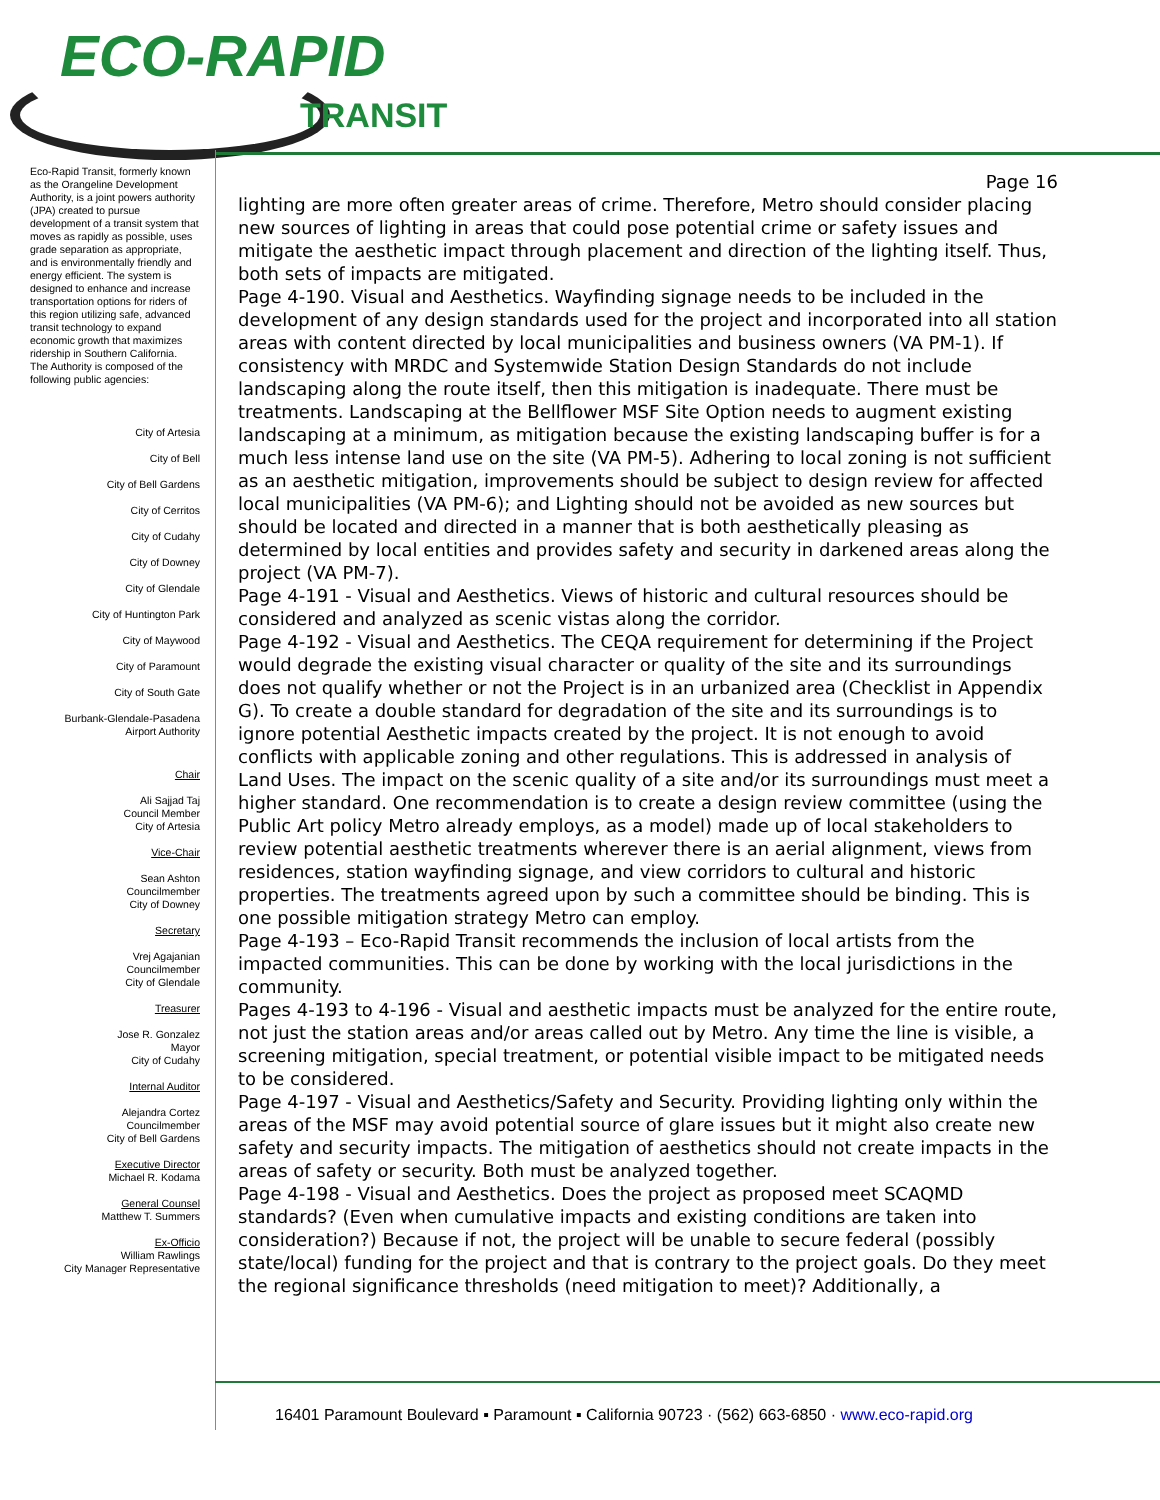ECO-RAPID
TRANSIT
Eco-Rapid Transit, formerly known as the Orangeline Development Authority, is a joint powers authority (JPA) created to pursue development of a transit system that moves as rapidly as possible, uses grade separation as appropriate, and is environmentally friendly and energy efficient. The system is designed to enhance and increase transportation options for riders of this region utilizing safe, advanced transit technology to expand economic growth that maximizes ridership in Southern California.
The Authority is composed of the following public agencies:
City of Artesia
City of Bell
City of Bell Gardens
City of Cerritos
City of Cudahy
City of Downey
City of Glendale
City of Huntington Park
City of Maywood
City of Paramount
City of South Gate
Burbank-Glendale-Pasadena
Airport Authority
Chair
Ali Sajjad Taj
Council Member
City of Artesia
Vice-Chair
Sean Ashton
Councilmember
City of Downey
Secretary
Vrej Agajanian
Councilmember
City of Glendale
Treasurer
Jose R. Gonzalez
Mayor
City of Cudahy
Internal Auditor
Alejandra Cortez
Councilmember
City of Bell Gardens
Executive Director
Michael R. Kodama
General Counsel
Matthew T. Summers
Ex-Officio
William Rawlings
City Manager Representative
Page 16
lighting are more often greater areas of crime. Therefore, Metro should consider placing new sources of lighting in areas that could pose potential crime or safety issues and mitigate the aesthetic impact through placement and direction of the lighting itself. Thus, both sets of impacts are mitigated.
Page 4-190. Visual and Aesthetics. Wayfinding signage needs to be included in the development of any design standards used for the project and incorporated into all station areas with content directed by local municipalities and business owners (VA PM-1). If consistency with MRDC and Systemwide Station Design Standards do not include landscaping along the route itself, then this mitigation is inadequate. There must be treatments. Landscaping at the Bellflower MSF Site Option needs to augment existing landscaping at a minimum, as mitigation because the existing landscaping buffer is for a much less intense land use on the site (VA PM-5). Adhering to local zoning is not sufficient as an aesthetic mitigation, improvements should be subject to design review for affected local municipalities (VA PM-6); and Lighting should not be avoided as new sources but should be located and directed in a manner that is both aesthetically pleasing as determined by local entities and provides safety and security in darkened areas along the project (VA PM-7).
Page 4-191 - Visual and Aesthetics. Views of historic and cultural resources should be considered and analyzed as scenic vistas along the corridor.
Page 4-192 - Visual and Aesthetics. The CEQA requirement for determining if the Project would degrade the existing visual character or quality of the site and its surroundings does not qualify whether or not the Project is in an urbanized area (Checklist in Appendix G). To create a double standard for degradation of the site and its surroundings is to ignore potential Aesthetic impacts created by the project. It is not enough to avoid conflicts with applicable zoning and other regulations. This is addressed in analysis of Land Uses. The impact on the scenic quality of a site and/or its surroundings must meet a higher standard. One recommendation is to create a design review committee (using the Public Art policy Metro already employs, as a model) made up of local stakeholders to review potential aesthetic treatments wherever there is an aerial alignment, views from residences, station wayfinding signage, and view corridors to cultural and historic properties. The treatments agreed upon by such a committee should be binding. This is one possible mitigation strategy Metro can employ.
Page 4-193 – Eco-Rapid Transit recommends the inclusion of local artists from the impacted communities. This can be done by working with the local jurisdictions in the community.
Pages 4-193 to 4-196 - Visual and aesthetic impacts must be analyzed for the entire route, not just the station areas and/or areas called out by Metro. Any time the line is visible, a screening mitigation, special treatment, or potential visible impact to be mitigated needs to be considered.
Page 4-197 - Visual and Aesthetics/Safety and Security. Providing lighting only within the areas of the MSF may avoid potential source of glare issues but it might also create new safety and security impacts. The mitigation of aesthetics should not create impacts in the areas of safety or security. Both must be analyzed together.
Page 4-198 - Visual and Aesthetics. Does the project as proposed meet SCAQMD standards? (Even when cumulative impacts and existing conditions are taken into consideration?) Because if not, the project will be unable to secure federal (possibly state/local) funding for the project and that is contrary to the project goals. Do they meet the regional significance thresholds (need mitigation to meet)? Additionally, a
16401 Paramount Boulevard ▪ Paramount ▪ California 90723 · (562) 663-6850 · www.eco-rapid.org